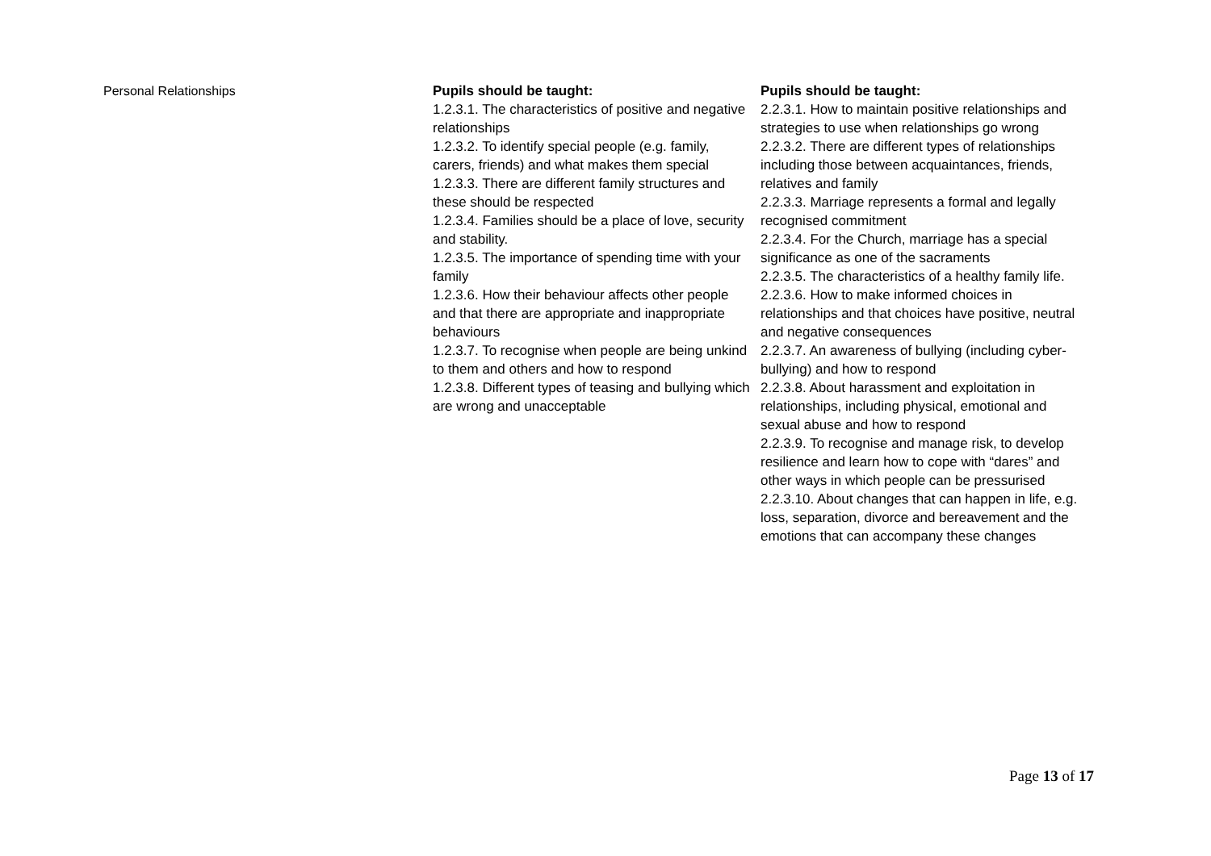| Personal Relationships | Pupils should be taught: 1.2.3.1. The characteristics of positive and negative relationships 1.2.3.2. To identify special people (e.g. family, carers, friends) and what makes them special 1.2.3.3. There are different family structures and these should be respected 1.2.3.4. Families should be a place of love, security and stability. 1.2.3.5. The importance of spending time with your family 1.2.3.6. How their behaviour affects other people and that there are appropriate and inappropriate behaviours 1.2.3.7. To recognise when people are being unkind to them and others and how to respond 1.2.3.8. Different types of teasing and bullying which are wrong and unacceptable | Pupils should be taught: 2.2.3.1. How to maintain positive relationships and strategies to use when relationships go wrong 2.2.3.2. There are different types of relationships including those between acquaintances, friends, relatives and family 2.2.3.3. Marriage represents a formal and legally recognised commitment 2.2.3.4. For the Church, marriage has a special significance as one of the sacraments 2.2.3.5. The characteristics of a healthy family life. 2.2.3.6. How to make informed choices in relationships and that choices have positive, neutral and negative consequences 2.2.3.7. An awareness of bullying (including cyber-bullying) and how to respond 2.2.3.8. About harassment and exploitation in relationships, including physical, emotional and sexual abuse and how to respond 2.2.3.9. To recognise and manage risk, to develop resilience and learn how to cope with “dares” and other ways in which people can be pressurised 2.2.3.10. About changes that can happen in life, e.g. loss, separation, divorce and bereavement and the emotions that can accompany these changes |
Page 13 of 17